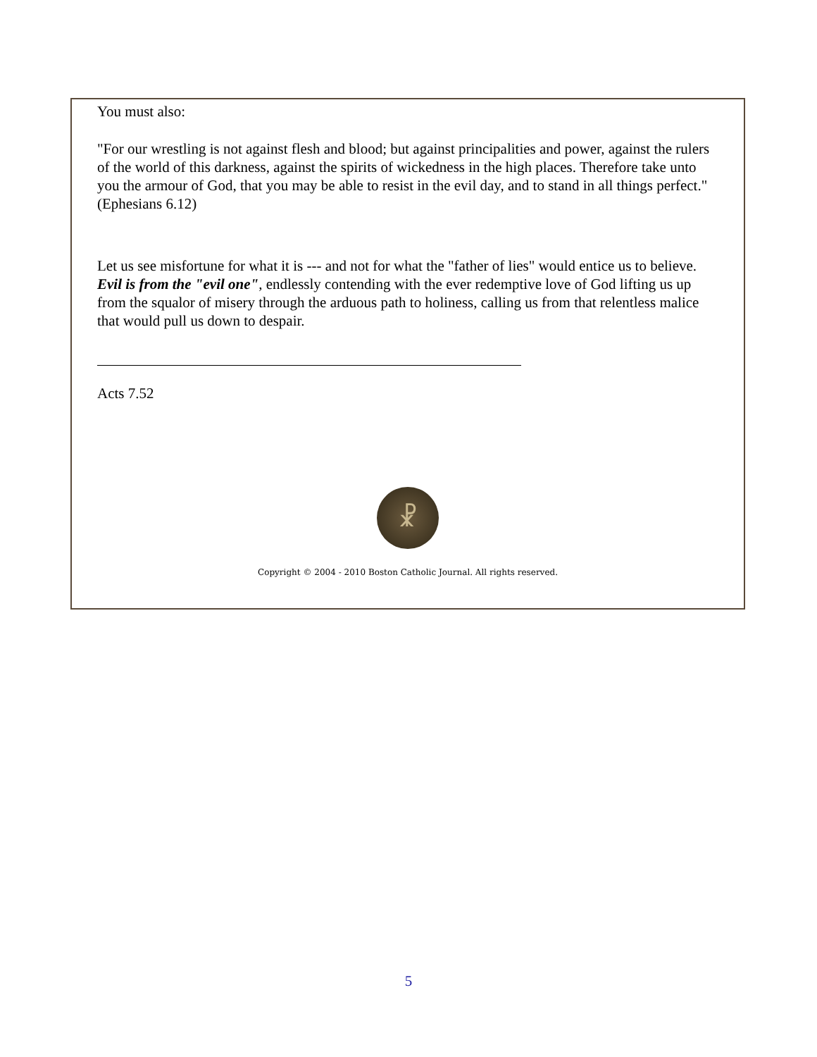You must also:
"For our wrestling is not against flesh and blood; but against principalities and power, against the rulers of the world of this darkness, against the spirits of wickedness in the high places. Therefore take unto you the armour of God, that you may be able to resist in the evil day, and to stand in all things perfect." (Ephesians 6.12)
Let us see misfortune for what it is --- and not for what the "father of lies" would entice us to believe. Evil is from the "evil one", endlessly contending with the ever redemptive love of God lifting us up from the squalor of misery through the arduous path to holiness, calling us from that relentless malice that would pull us down to despair.
Acts 7.52
☧
Copyright © 2004 - 2010 Boston Catholic Journal. All rights reserved.
5